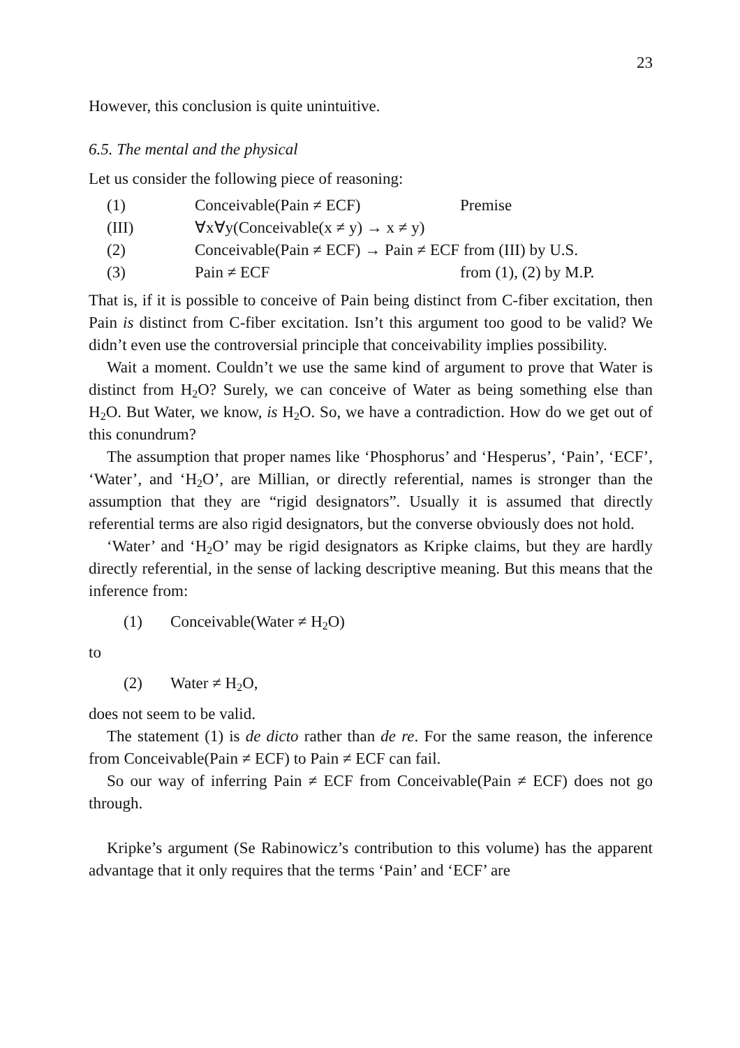23
However, this conclusion is quite unintuitive.
6.5. The mental and the physical
Let us consider the following piece of reasoning:
| (1) | Conceivable(Pain ≠ ECF) | Premise |
| (III) | ∀x∀y(Conceivable(x ≠ y) → x ≠ y) | |
| (2) | Conceivable(Pain ≠ ECF) → Pain ≠ ECF from (III) by U.S. | |
| (3) | Pain ≠ ECF | from (1), (2) by M.P. |
That is, if it is possible to conceive of Pain being distinct from C-fiber excitation, then Pain is distinct from C-fiber excitation. Isn’t this argument too good to be valid? We didn’t even use the controversial principle that conceivability implies possibility.
Wait a moment. Couldn’t we use the same kind of argument to prove that Water is distinct from H<sub>2</sub>O? Surely, we can conceive of Water as being something else than H<sub>2</sub>O. But Water, we know, is H<sub>2</sub>O. So, we have a contradiction. How do we get out of this conundrum?
The assumption that proper names like ‘Phosphorus’ and ‘Hesperus’, ‘Pain’, ‘ECF’, ‘Water’, and ‘H<sub>2</sub>O’, are Millian, or directly referential, names is stronger than the assumption that they are “rigid designators”. Usually it is assumed that directly referential terms are also rigid designators, but the converse obviously does not hold.
‘Water’ and ‘H<sub>2</sub>O’ may be rigid designators as Kripke claims, but they are hardly directly referential, in the sense of lacking descriptive meaning. But this means that the inference from:
(1) Conceivable(Water ≠ H<sub>2</sub>O)
to
(2) Water ≠ H<sub>2</sub>O,
does not seem to be valid.
The statement (1) is de dicto rather than de re. For the same reason, the inference from Conceivable(Pain ≠ ECF) to Pain ≠ ECF can fail.
So our way of inferring Pain ≠ ECF from Conceivable(Pain ≠ ECF) does not go through.
Kripke’s argument (Se Rabinowicz’s contribution to this volume) has the apparent advantage that it only requires that the terms ‘Pain’ and ‘ECF’ are